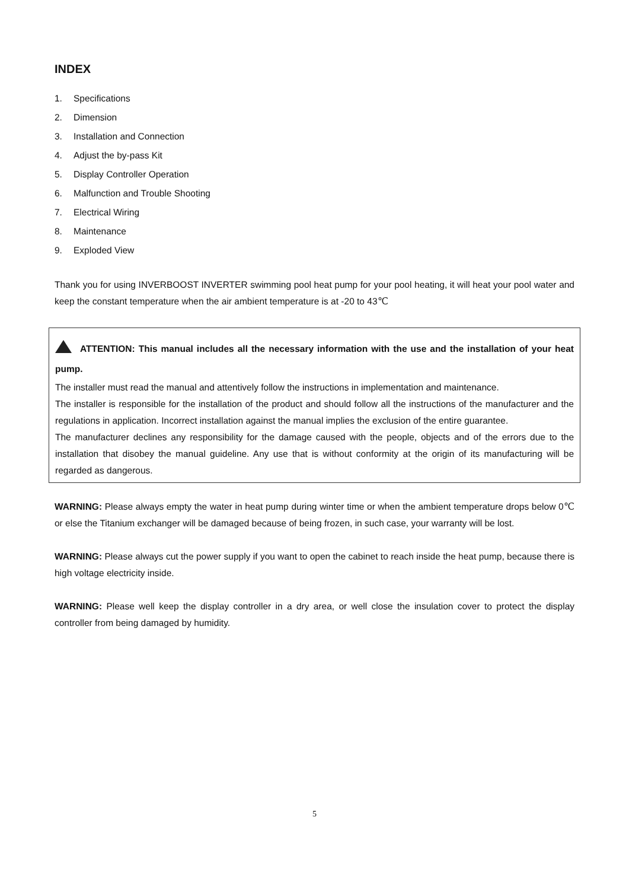INDEX
1. Specifications
2. Dimension
3. Installation and Connection
4. Adjust the by-pass Kit
5. Display Controller Operation
6. Malfunction and Trouble Shooting
7. Electrical Wiring
8. Maintenance
9. Exploded View
Thank you for using INVERBOOST INVERTER swimming pool heat pump for your pool heating, it will heat your pool water and keep the constant temperature when the air ambient temperature is at -20 to 43℃
ATTENTION: This manual includes all the necessary information with the use and the installation of your heat pump.
The installer must read the manual and attentively follow the instructions in implementation and maintenance.
The installer is responsible for the installation of the product and should follow all the instructions of the manufacturer and the regulations in application. Incorrect installation against the manual implies the exclusion of the entire guarantee.
The manufacturer declines any responsibility for the damage caused with the people, objects and of the errors due to the installation that disobey the manual guideline. Any use that is without conformity at the origin of its manufacturing will be regarded as dangerous.
WARNING: Please always empty the water in heat pump during winter time or when the ambient temperature drops below 0℃ or else the Titanium exchanger will be damaged because of being frozen, in such case, your warranty will be lost.
WARNING: Please always cut the power supply if you want to open the cabinet to reach inside the heat pump, because there is high voltage electricity inside.
WARNING: Please well keep the display controller in a dry area, or well close the insulation cover to protect the display controller from being damaged by humidity.
5